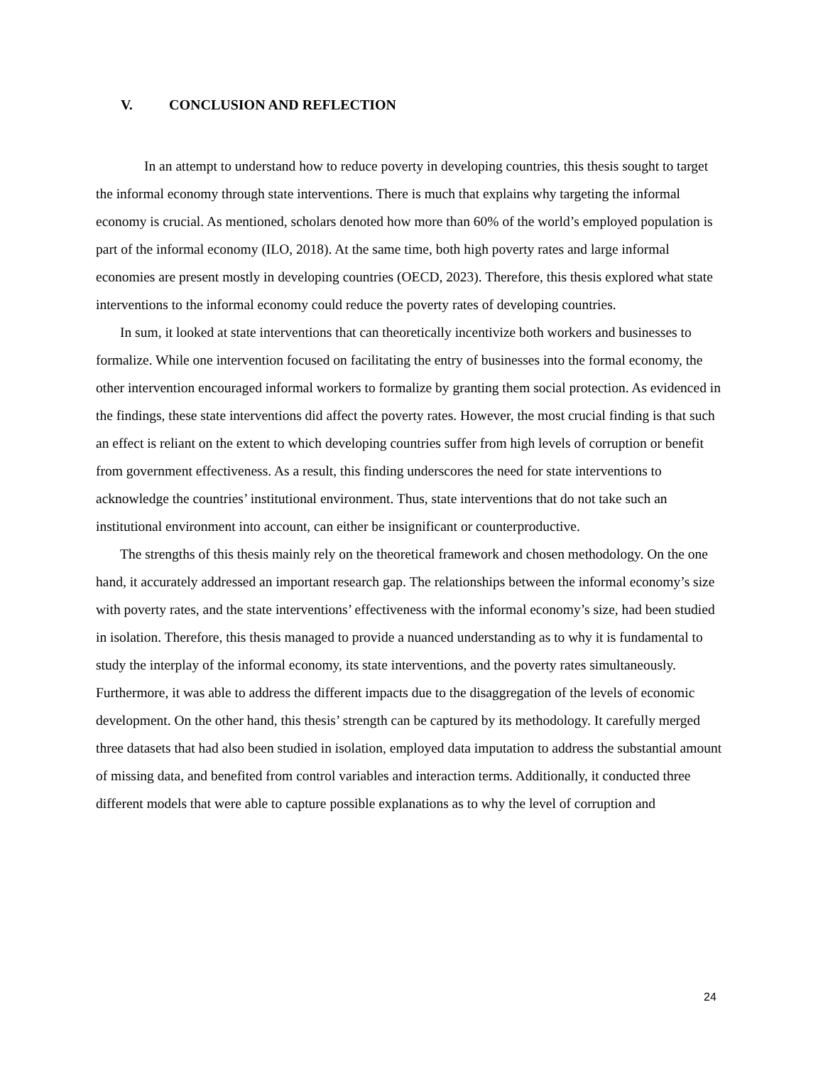V. CONCLUSION AND REFLECTION
In an attempt to understand how to reduce poverty in developing countries, this thesis sought to target the informal economy through state interventions. There is much that explains why targeting the informal economy is crucial. As mentioned, scholars denoted how more than 60% of the world’s employed population is part of the informal economy (ILO, 2018). At the same time, both high poverty rates and large informal economies are present mostly in developing countries (OECD, 2023). Therefore, this thesis explored what state interventions to the informal economy could reduce the poverty rates of developing countries.
In sum, it looked at state interventions that can theoretically incentivize both workers and businesses to formalize. While one intervention focused on facilitating the entry of businesses into the formal economy, the other intervention encouraged informal workers to formalize by granting them social protection. As evidenced in the findings, these state interventions did affect the poverty rates. However, the most crucial finding is that such an effect is reliant on the extent to which developing countries suffer from high levels of corruption or benefit from government effectiveness. As a result, this finding underscores the need for state interventions to acknowledge the countries’ institutional environment. Thus, state interventions that do not take such an institutional environment into account, can either be insignificant or counterproductive.
The strengths of this thesis mainly rely on the theoretical framework and chosen methodology. On the one hand, it accurately addressed an important research gap. The relationships between the informal economy’s size with poverty rates, and the state interventions’ effectiveness with the informal economy’s size, had been studied in isolation. Therefore, this thesis managed to provide a nuanced understanding as to why it is fundamental to study the interplay of the informal economy, its state interventions, and the poverty rates simultaneously. Furthermore, it was able to address the different impacts due to the disaggregation of the levels of economic development. On the other hand, this thesis’ strength can be captured by its methodology. It carefully merged three datasets that had also been studied in isolation, employed data imputation to address the substantial amount of missing data, and benefited from control variables and interaction terms. Additionally, it conducted three different models that were able to capture possible explanations as to why the level of corruption and
24